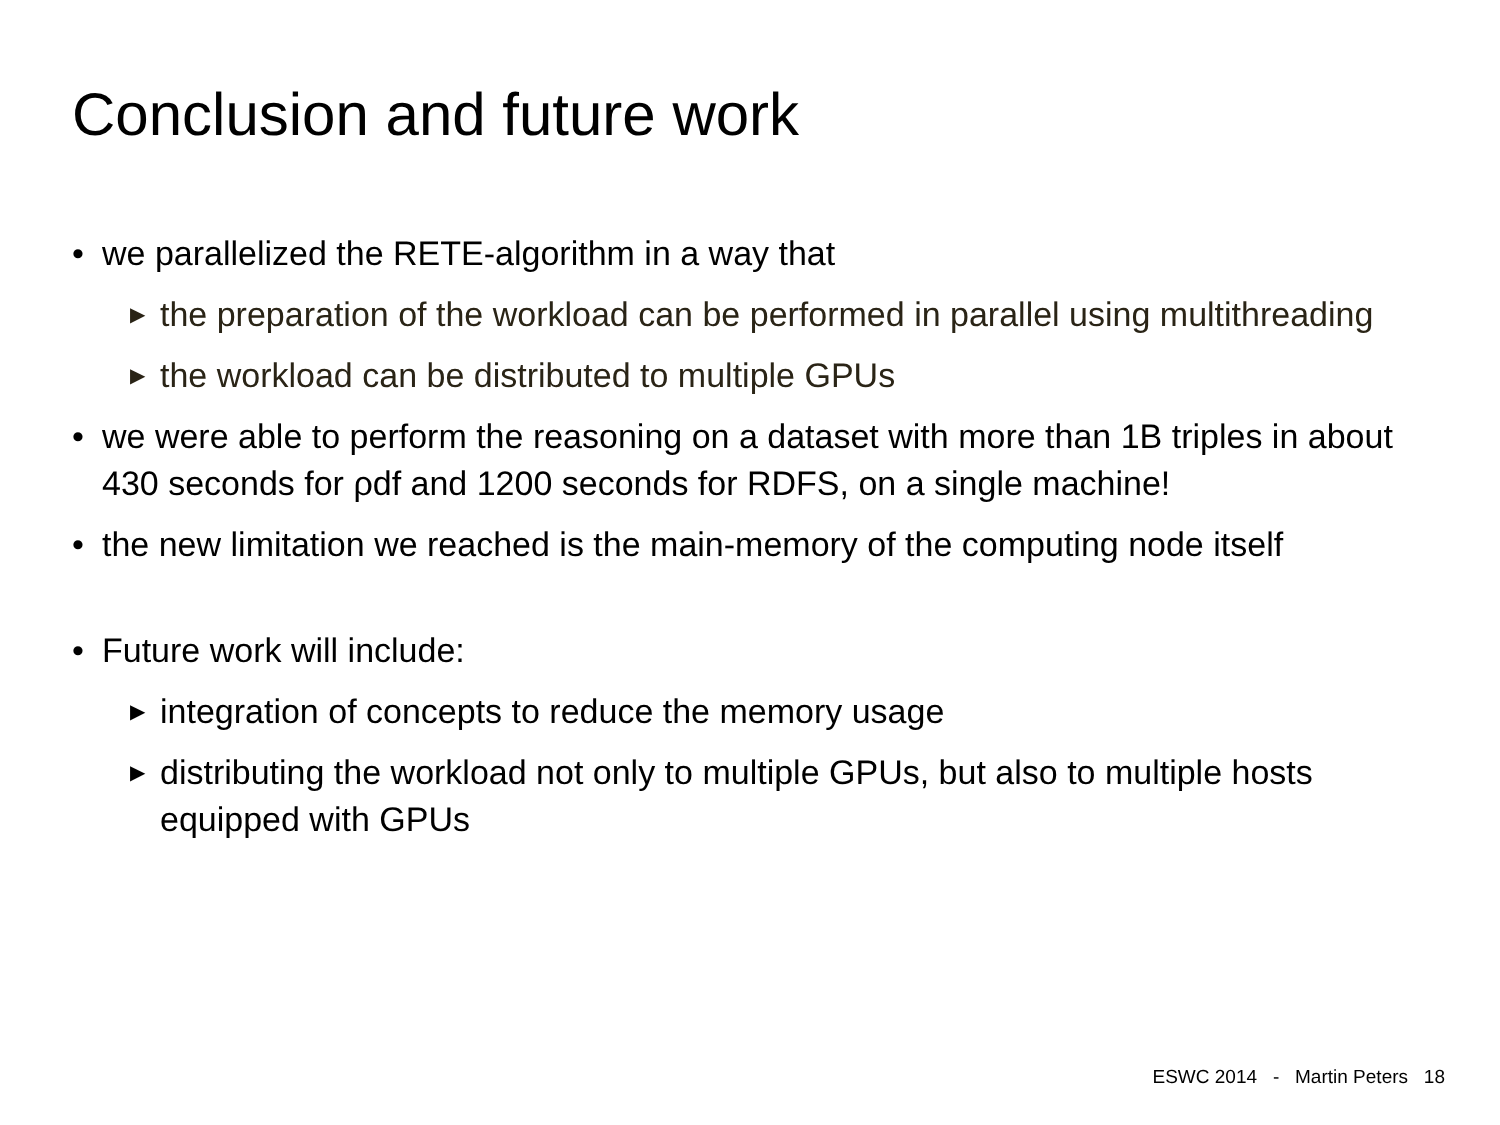Conclusion and future work
• we parallelized the RETE-algorithm in a way that
▶ the preparation of the workload can be performed in parallel using multithreading
▶ the workload can be distributed to multiple GPUs
• we were able to perform the reasoning on a dataset with more than 1B triples in about 430 seconds for ρdf and 1200 seconds for RDFS, on a single machine!
• the new limitation we reached is the main-memory of the computing node itself
• Future work will include:
▶ integration of concepts to reduce the memory usage
▶ distributing the workload not only to multiple GPUs, but also to multiple hosts equipped with GPUs
ESWC 2014 - Martin Peters 18